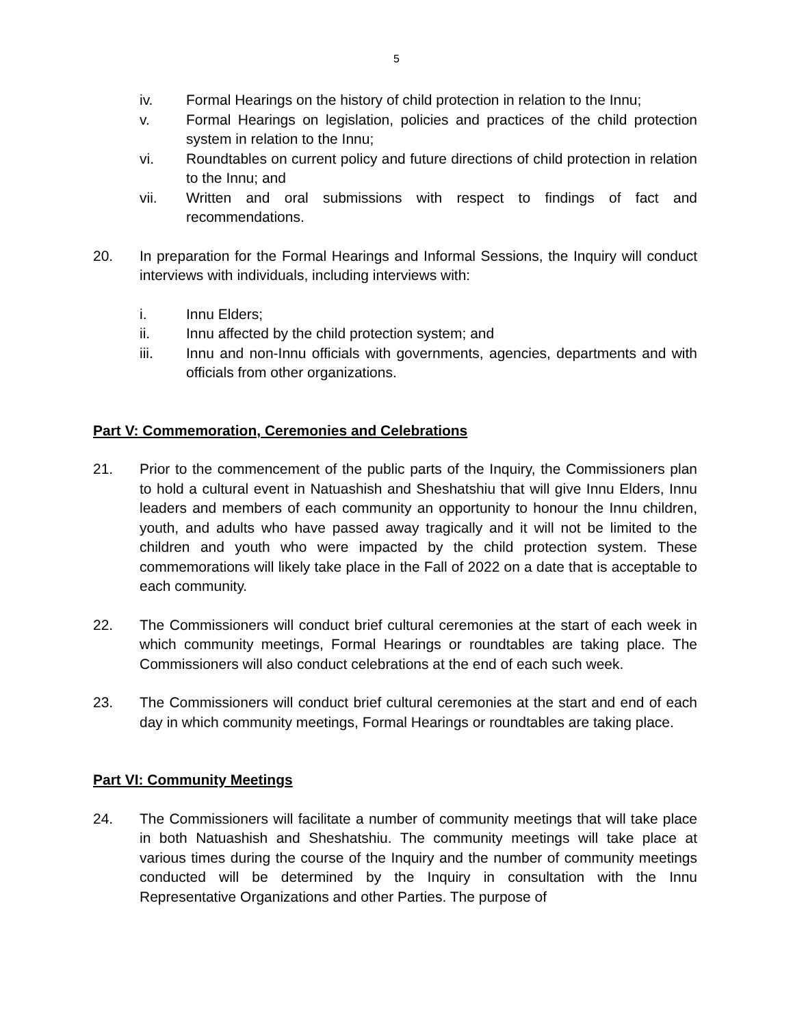5
iv. Formal Hearings on the history of child protection in relation to the Innu;
v. Formal Hearings on legislation, policies and practices of the child protection system in relation to the Innu;
vi. Roundtables on current policy and future directions of child protection in relation to the Innu; and
vii. Written and oral submissions with respect to findings of fact and recommendations.
20. In preparation for the Formal Hearings and Informal Sessions, the Inquiry will conduct interviews with individuals, including interviews with:
i. Innu Elders;
ii. Innu affected by the child protection system; and
iii. Innu and non-Innu officials with governments, agencies, departments and with officials from other organizations.
Part V: Commemoration, Ceremonies and Celebrations
21. Prior to the commencement of the public parts of the Inquiry, the Commissioners plan to hold a cultural event in Natuashish and Sheshatshiu that will give Innu Elders, Innu leaders and members of each community an opportunity to honour the Innu children, youth, and adults who have passed away tragically and it will not be limited to the children and youth who were impacted by the child protection system. These commemorations will likely take place in the Fall of 2022 on a date that is acceptable to each community.
22. The Commissioners will conduct brief cultural ceremonies at the start of each week in which community meetings, Formal Hearings or roundtables are taking place. The Commissioners will also conduct celebrations at the end of each such week.
23. The Commissioners will conduct brief cultural ceremonies at the start and end of each day in which community meetings, Formal Hearings or roundtables are taking place.
Part VI: Community Meetings
24. The Commissioners will facilitate a number of community meetings that will take place in both Natuashish and Sheshatshiu. The community meetings will take place at various times during the course of the Inquiry and the number of community meetings conducted will be determined by the Inquiry in consultation with the Innu Representative Organizations and other Parties. The purpose of